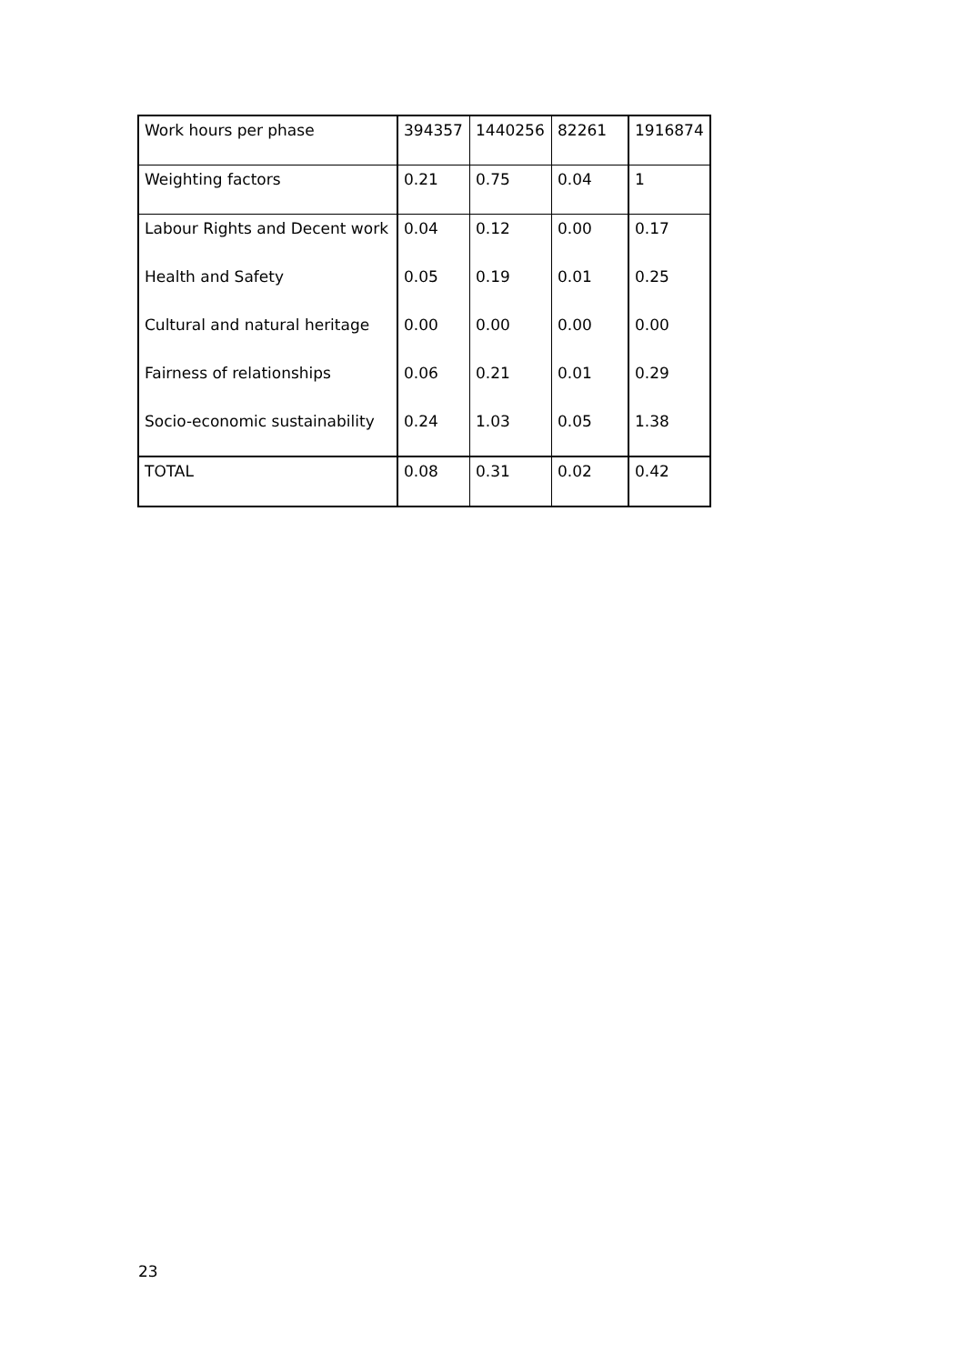| Work hours per phase | 394357 | 1440256 | 82261 | 1916874 |
| Weighting factors | 0.21 | 0.75 | 0.04 | 1 |
| Labour Rights and Decent work | 0.04 | 0.12 | 0.00 | 0.17 |
| Health and Safety | 0.05 | 0.19 | 0.01 | 0.25 |
| Cultural and natural heritage | 0.00 | 0.00 | 0.00 | 0.00 |
| Fairness of relationships | 0.06 | 0.21 | 0.01 | 0.29 |
| Socio-economic sustainability | 0.24 | 1.03 | 0.05 | 1.38 |
| TOTAL | 0.08 | 0.31 | 0.02 | 0.42 |
23